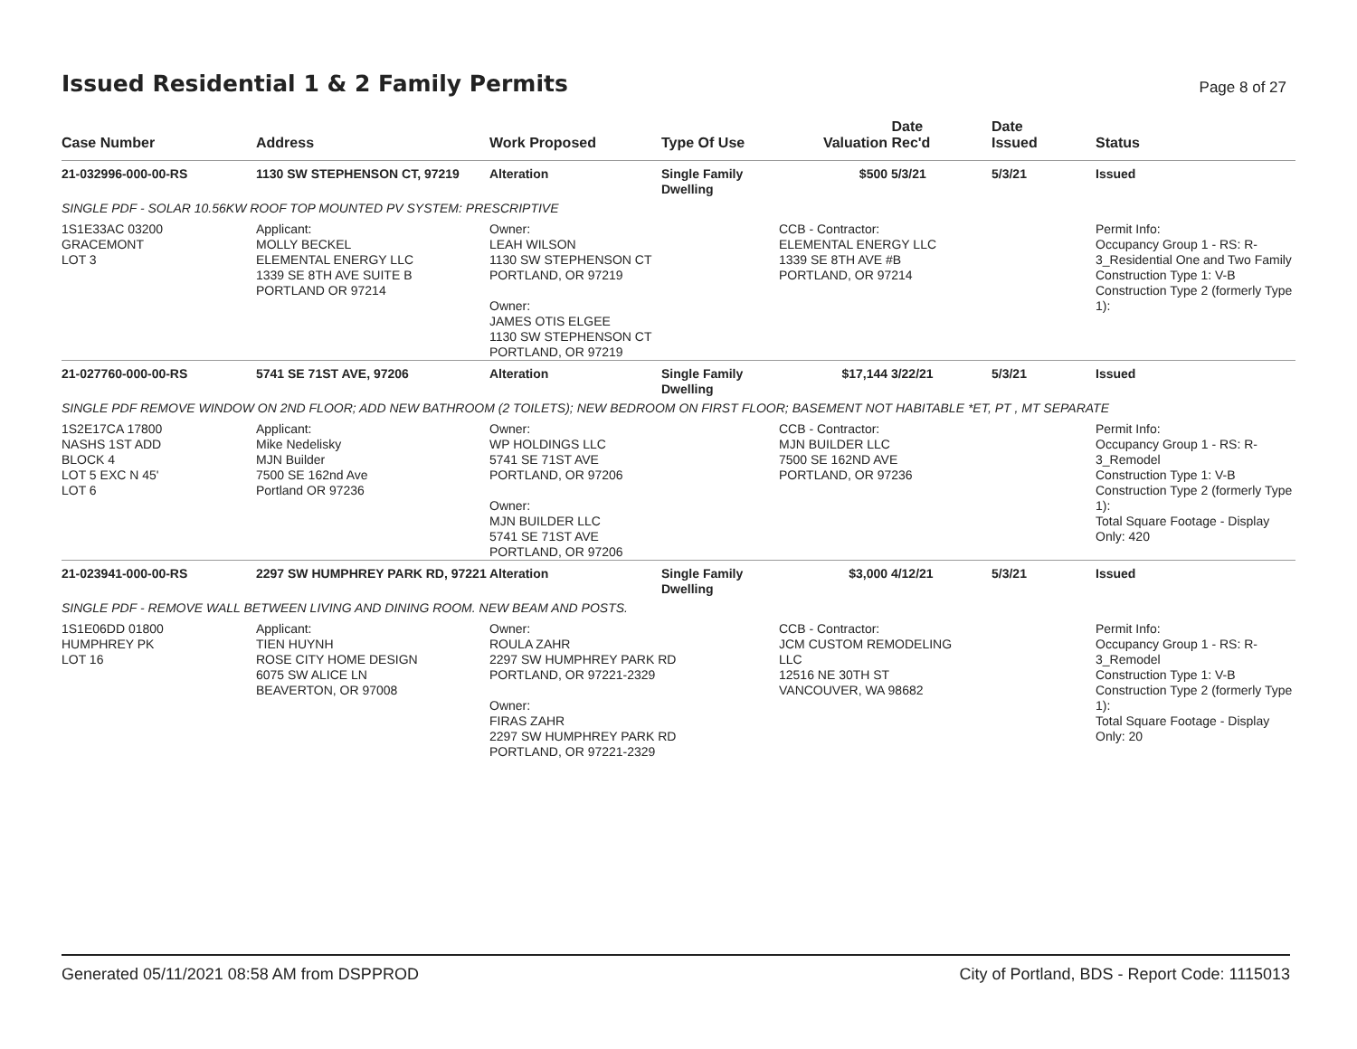Issued Residential 1 & 2 Family Permits
Page 8 of 27
| Case Number | Address | Work Proposed | Type Of Use | Valuation | Date Rec'd | Date Issued | Status |
| --- | --- | --- | --- | --- | --- | --- | --- |
| 21-032996-000-00-RS | 1130 SW STEPHENSON CT, 97219 | Alteration | Single Family Dwelling | $500 | 5/3/21 | 5/3/21 | Issued |
| SINGLE PDF - SOLAR 10.56KW ROOF TOP MOUNTED PV SYSTEM: PRESCRIPTIVE | | | | | | | |
| 1S1E33AC 03200 GRACEMONT LOT 3 | Applicant: MOLLY BECKEL ELEMENTAL ENERGY LLC 1339 SE 8TH AVE SUITE B PORTLAND OR 97214 | Owner: LEAH WILSON 1130 SW STEPHENSON CT PORTLAND, OR 97219 Owner: JAMES OTIS ELGEE 1130 SW STEPHENSON CT PORTLAND, OR 97219 | | CCB - Contractor: ELEMENTAL ENERGY LLC 1339 SE 8TH AVE #B PORTLAND, OR 97214 | | | Permit Info: Occupancy Group 1 - RS: R-3_Residential One and Two Family Construction Type 1: V-B Construction Type 2 (formerly Type 1): |
| 21-027760-000-00-RS | 5741 SE 71ST AVE, 97206 | Alteration | Single Family Dwelling | $17,144 | 3/22/21 | 5/3/21 | Issued |
| SINGLE PDF REMOVE WINDOW ON 2ND FLOOR; ADD NEW BATHROOM (2 TOILETS); NEW BEDROOM ON FIRST FLOOR; BASEMENT NOT HABITABLE *ET, PT , MT SEPARATE | | | | | | | |
| 1S2E17CA 17800 NASHS 1ST ADD BLOCK 4 LOT 5 EXC N 45' LOT 6 | Applicant: Mike Nedelisky MJN Builder 7500 SE 162nd Ave Portland OR 97236 | Owner: WP HOLDINGS LLC 5741 SE 71ST AVE PORTLAND, OR 97206 Owner: MJN BUILDER LLC 5741 SE 71ST AVE PORTLAND, OR 97206 | | CCB - Contractor: MJN BUILDER LLC 7500 SE 162ND AVE PORTLAND, OR 97236 | | | Permit Info: Occupancy Group 1 - RS: R-3_Remodel Construction Type 1: V-B Construction Type 2 (formerly Type 1): Total Square Footage - Display Only: 420 |
| 21-023941-000-00-RS | 2297 SW HUMPHREY PARK RD, 97221 | Alteration | Single Family Dwelling | $3,000 | 4/12/21 | 5/3/21 | Issued |
| SINGLE PDF - REMOVE WALL BETWEEN LIVING AND DINING ROOM. NEW BEAM AND POSTS. | | | | | | | |
| 1S1E06DD 01800 HUMPHREY PK LOT 16 | Applicant: TIEN HUYNH ROSE CITY HOME DESIGN 6075 SW ALICE LN BEAVERTON, OR 97008 | Owner: ROULA ZAHR 2297 SW HUMPHREY PARK RD PORTLAND, OR 97221-2329 Owner: FIRAS ZAHR 2297 SW HUMPHREY PARK RD PORTLAND, OR 97221-2329 | | CCB - Contractor: JCM CUSTOM REMODELING LLC 12516 NE 30TH ST VANCOUVER, WA 98682 | | | Permit Info: Occupancy Group 1 - RS: R-3_Remodel Construction Type 1: V-B Construction Type 2 (formerly Type 1): Total Square Footage - Display Only: 20 |
Generated 05/11/2021 08:58 AM from DSPPROD City of Portland, BDS - Report Code: 1115013